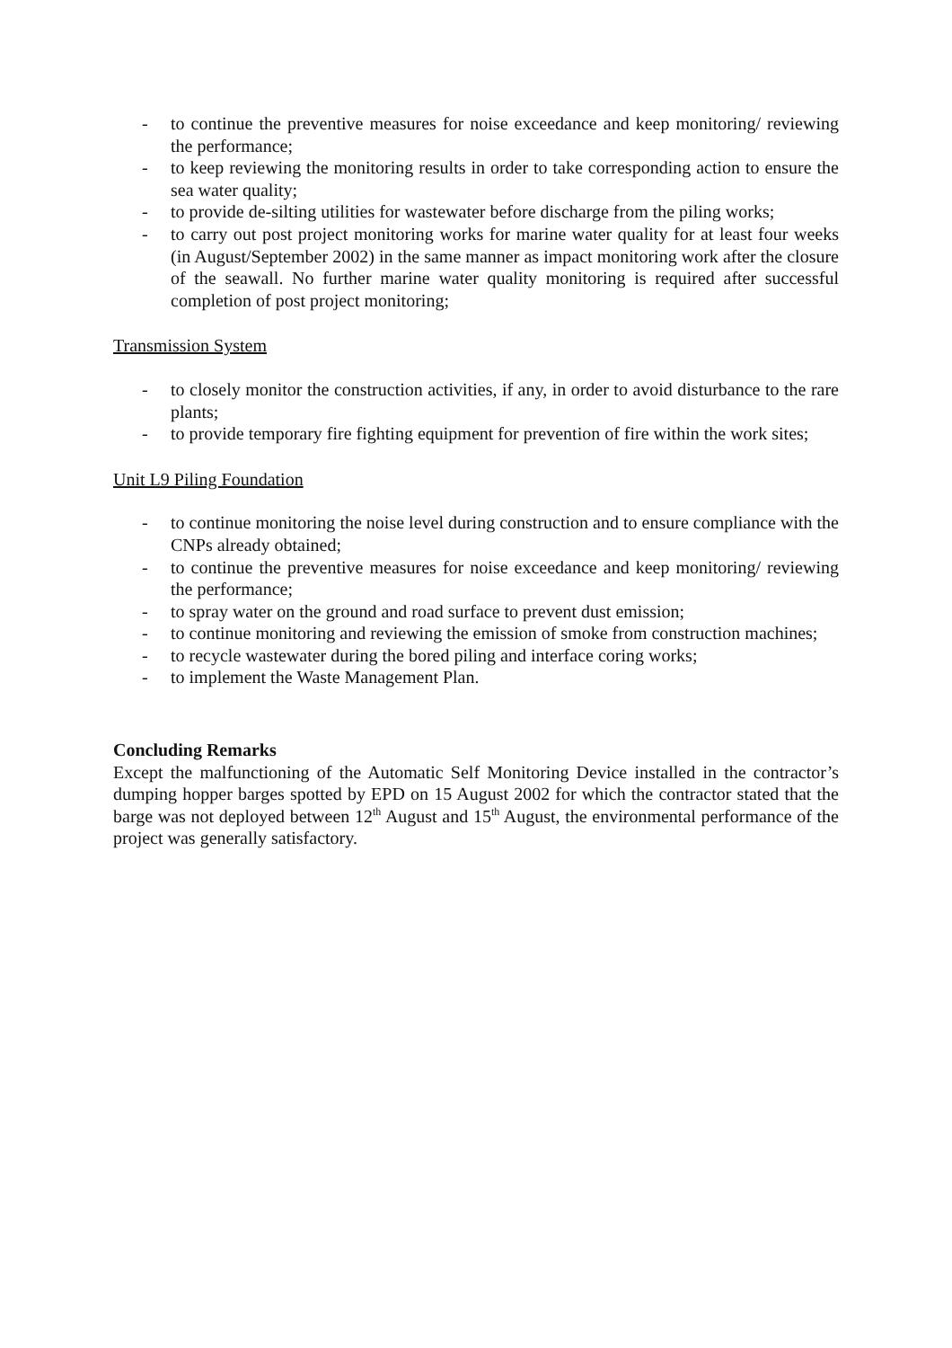- to continue the preventive measures for noise exceedance and keep monitoring/ reviewing the performance;
- to keep reviewing the monitoring results in order to take corresponding action to ensure the sea water quality;
- to provide de-silting utilities for wastewater before discharge from the piling works;
- to carry out post project monitoring works for marine water quality for at least four weeks (in August/September 2002) in the same manner as impact monitoring work after the closure of the seawall. No further marine water quality monitoring is required after successful completion of post project monitoring;
Transmission System
- to closely monitor the construction activities, if any, in order to avoid disturbance to the rare plants;
- to provide temporary fire fighting equipment for prevention of fire within the work sites;
Unit L9 Piling Foundation
- to continue monitoring the noise level during construction and to ensure compliance with the CNPs already obtained;
- to continue the preventive measures for noise exceedance and keep monitoring/ reviewing the performance;
- to spray water on the ground and road surface to prevent dust emission;
- to continue monitoring and reviewing the emission of smoke from construction machines;
- to recycle wastewater during the bored piling and interface coring works;
- to implement the Waste Management Plan.
Concluding Remarks
Except the malfunctioning of the Automatic Self Monitoring Device installed in the contractor’s dumping hopper barges spotted by EPD on 15 August 2002 for which the contractor stated that the barge was not deployed between 12<sup>th</sup> August and 15<sup>th</sup> August, the environmental performance of the project was generally satisfactory.